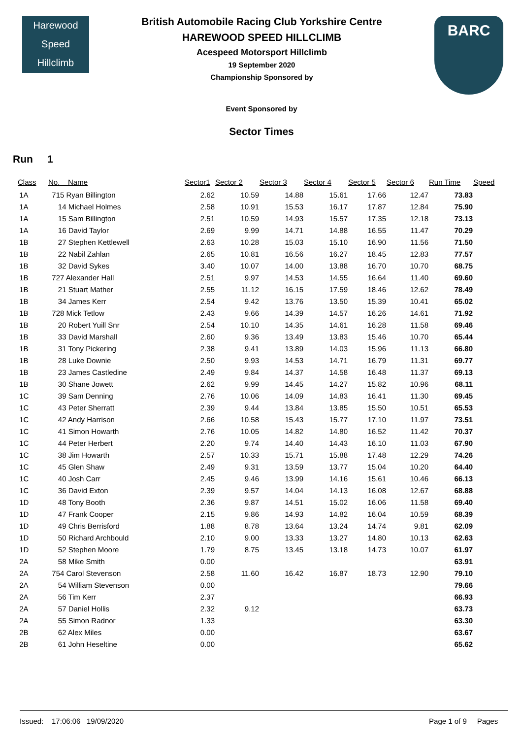Harewood
Speed
Hillclimb
British Automobile Racing Club Yorkshire Centre
HAREWOOD SPEED HILLCLIMB
Acespeed Motorsport Hillclimb
19 September 2020
Championship Sponsored by
BARC
Event Sponsored by
Sector Times
Run 1
| Class | No. Name | Sector1 | Sector 2 | Sector 3 | Sector 4 | Sector 5 | Sector 6 | Run Time | Speed |
| --- | --- | --- | --- | --- | --- | --- | --- | --- | --- |
| 1A | 715 Ryan Billington | 2.62 | 10.59 | 14.88 | 15.61 | 17.66 | 12.47 | 73.83 | |
| 1A | 14 Michael Holmes | 2.58 | 10.91 | 15.53 | 16.17 | 17.87 | 12.84 | 75.90 | |
| 1A | 15 Sam Billington | 2.51 | 10.59 | 14.93 | 15.57 | 17.35 | 12.18 | 73.13 | |
| 1A | 16 David Taylor | 2.69 | 9.99 | 14.71 | 14.88 | 16.55 | 11.47 | 70.29 | |
| 1B | 27 Stephen Kettlewell | 2.63 | 10.28 | 15.03 | 15.10 | 16.90 | 11.56 | 71.50 | |
| 1B | 22 Nabil Zahlan | 2.65 | 10.81 | 16.56 | 16.27 | 18.45 | 12.83 | 77.57 | |
| 1B | 32 David Sykes | 3.40 | 10.07 | 14.00 | 13.88 | 16.70 | 10.70 | 68.75 | |
| 1B | 727 Alexander Hall | 2.51 | 9.97 | 14.53 | 14.55 | 16.64 | 11.40 | 69.60 | |
| 1B | 21 Stuart Mather | 2.55 | 11.12 | 16.15 | 17.59 | 18.46 | 12.62 | 78.49 | |
| 1B | 34 James Kerr | 2.54 | 9.42 | 13.76 | 13.50 | 15.39 | 10.41 | 65.02 | |
| 1B | 728 Mick Tetlow | 2.43 | 9.66 | 14.39 | 14.57 | 16.26 | 14.61 | 71.92 | |
| 1B | 20 Robert Yuill Snr | 2.54 | 10.10 | 14.35 | 14.61 | 16.28 | 11.58 | 69.46 | |
| 1B | 33 David Marshall | 2.60 | 9.36 | 13.49 | 13.83 | 15.46 | 10.70 | 65.44 | |
| 1B | 31 Tony Pickering | 2.38 | 9.41 | 13.89 | 14.03 | 15.96 | 11.13 | 66.80 | |
| 1B | 28 Luke Downie | 2.50 | 9.93 | 14.53 | 14.71 | 16.79 | 11.31 | 69.77 | |
| 1B | 23 James Castledine | 2.49 | 9.84 | 14.37 | 14.58 | 16.48 | 11.37 | 69.13 | |
| 1B | 30 Shane Jowett | 2.62 | 9.99 | 14.45 | 14.27 | 15.82 | 10.96 | 68.11 | |
| 1C | 39 Sam Denning | 2.76 | 10.06 | 14.09 | 14.83 | 16.41 | 11.30 | 69.45 | |
| 1C | 43 Peter Sherratt | 2.39 | 9.44 | 13.84 | 13.85 | 15.50 | 10.51 | 65.53 | |
| 1C | 42 Andy Harrison | 2.66 | 10.58 | 15.43 | 15.77 | 17.10 | 11.97 | 73.51 | |
| 1C | 41 Simon Howarth | 2.76 | 10.05 | 14.82 | 14.80 | 16.52 | 11.42 | 70.37 | |
| 1C | 44 Peter Herbert | 2.20 | 9.74 | 14.40 | 14.43 | 16.10 | 11.03 | 67.90 | |
| 1C | 38 Jim Howarth | 2.57 | 10.33 | 15.71 | 15.88 | 17.48 | 12.29 | 74.26 | |
| 1C | 45 Glen Shaw | 2.49 | 9.31 | 13.59 | 13.77 | 15.04 | 10.20 | 64.40 | |
| 1C | 40 Josh Carr | 2.45 | 9.46 | 13.99 | 14.16 | 15.61 | 10.46 | 66.13 | |
| 1C | 36 David Exton | 2.39 | 9.57 | 14.04 | 14.13 | 16.08 | 12.67 | 68.88 | |
| 1D | 48 Tony Booth | 2.36 | 9.87 | 14.51 | 15.02 | 16.06 | 11.58 | 69.40 | |
| 1D | 47 Frank Cooper | 2.15 | 9.86 | 14.93 | 14.82 | 16.04 | 10.59 | 68.39 | |
| 1D | 49 Chris Berrisford | 1.88 | 8.78 | 13.64 | 13.24 | 14.74 | 9.81 | 62.09 | |
| 1D | 50 Richard Archbould | 2.10 | 9.00 | 13.33 | 13.27 | 14.80 | 10.13 | 62.63 | |
| 1D | 52 Stephen Moore | 1.79 | 8.75 | 13.45 | 13.18 | 14.73 | 10.07 | 61.97 | |
| 2A | 58 Mike Smith | 0.00 | | | | | | 63.91 | |
| 2A | 754 Carol Stevenson | 2.58 | 11.60 | 16.42 | 16.87 | 18.73 | 12.90 | 79.10 | |
| 2A | 54 William Stevenson | 0.00 | | | | | | 79.66 | |
| 2A | 56 Tim Kerr | 2.37 | | | | | | 66.93 | |
| 2A | 57 Daniel Hollis | 2.32 | 9.12 | | | | | 63.73 | |
| 2A | 55 Simon Radnor | 1.33 | | | | | | 63.30 | |
| 2B | 62 Alex Miles | 0.00 | | | | | | 63.67 | |
| 2B | 61 John Heseltine | 0.00 | | | | | | 65.62 | |
Issued: 17:06:06 19/09/2020 Page 1 of 9 Pages